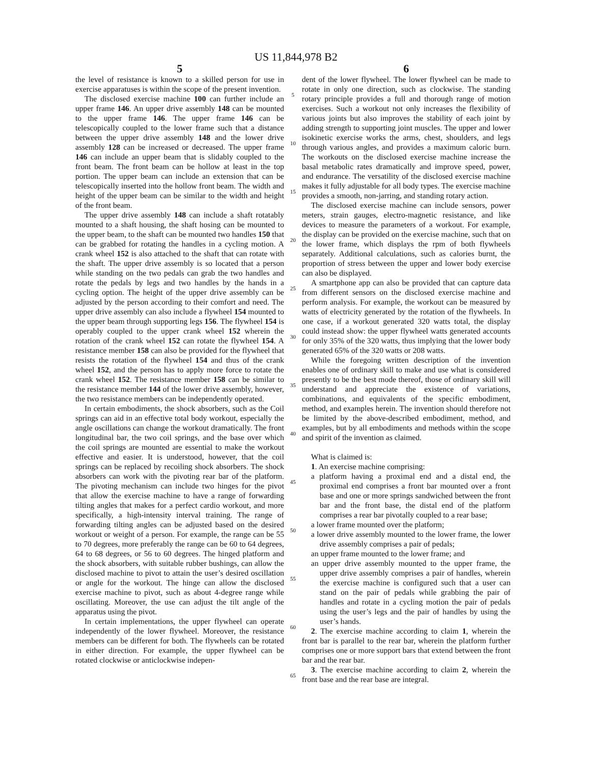US 11,844,978 B2
5
the level of resistance is known to a skilled person for use in exercise apparatuses is within the scope of the present invention.
The disclosed exercise machine 100 can further include an upper frame 146. An upper drive assembly 148 can be mounted to the upper frame 146. The upper frame 146 can be telescopically coupled to the lower frame such that a distance between the upper drive assembly 148 and the lower drive assembly 128 can be increased or decreased. The upper frame 146 can include an upper beam that is slidably coupled to the front beam. The front beam can be hollow at least in the top portion. The upper beam can include an extension that can be telescopically inserted into the hollow front beam. The width and height of the upper beam can be similar to the width and height of the front beam.
The upper drive assembly 148 can include a shaft rotatably mounted to a shaft housing, the shaft hosing can be mounted to the upper beam, to the shaft can be mounted two handles 150 that can be grabbed for rotating the handles in a cycling motion. A crank wheel 152 is also attached to the shaft that can rotate with the shaft. The upper drive assembly is so located that a person while standing on the two pedals can grab the two handles and rotate the pedals by legs and two handles by the hands in a cycling option. The height of the upper drive assembly can be adjusted by the person according to their comfort and need. The upper drive assembly can also include a flywheel 154 mounted to the upper beam through supporting legs 156. The flywheel 154 is operably coupled to the upper crank wheel 152 wherein the rotation of the crank wheel 152 can rotate the flywheel 154. A resistance member 158 can also be provided for the flywheel that resists the rotation of the flywheel 154 and thus of the crank wheel 152, and the person has to apply more force to rotate the crank wheel 152. The resistance member 158 can be similar to the resistance member 144 of the lower drive assembly, however, the two resistance members can be independently operated.
In certain embodiments, the shock absorbers, such as the Coil springs can aid in an effective total body workout, especially the angle oscillations can change the workout dramatically. The front longitudinal bar, the two coil springs, and the base over which the coil springs are mounted are essential to make the workout effective and easier. It is understood, however, that the coil springs can be replaced by recoiling shock absorbers. The shock absorbers can work with the pivoting rear bar of the platform. The pivoting mechanism can include two hinges for the pivot that allow the exercise machine to have a range of forwarding tilting angles that makes for a perfect cardio workout, and more specifically, a high-intensity interval training. The range of forwarding tilting angles can be adjusted based on the desired workout or weight of a person. For example, the range can be 55 to 70 degrees, more preferably the range can be 60 to 64 degrees, 64 to 68 degrees, or 56 to 60 degrees. The hinged platform and the shock absorbers, with suitable rubber bushings, can allow the disclosed machine to pivot to attain the user’s desired oscillation or angle for the workout. The hinge can allow the disclosed exercise machine to pivot, such as about 4-degree range while oscillating. Moreover, the use can adjust the tilt angle of the apparatus using the pivot.
In certain implementations, the upper flywheel can operate independently of the lower flywheel. Moreover, the resistance members can be different for both. The flywheels can be rotated in either direction. For example, the upper flywheel can be rotated clockwise or anticlockwise indepen-
5
10
15
20
25
30
35
40
45
50
55
60
65
6
dent of the lower flywheel. The lower flywheel can be made to rotate in only one direction, such as clockwise. The standing rotary principle provides a full and thorough range of motion exercises. Such a workout not only increases the flexibility of various joints but also improves the stability of each joint by adding strength to supporting joint muscles. The upper and lower isokinetic exercise works the arms, chest, shoulders, and legs through various angles, and provides a maximum caloric burn. The workouts on the disclosed exercise machine increase the basal metabolic rates dramatically and improve speed, power, and endurance. The versatility of the disclosed exercise machine makes it fully adjustable for all body types. The exercise machine provides a smooth, non-jarring, and standing rotary action.
The disclosed exercise machine can include sensors, power meters, strain gauges, electro-magnetic resistance, and like devices to measure the parameters of a workout. For example, the display can be provided on the exercise machine, such that on the lower frame, which displays the rpm of both flywheels separately. Additional calculations, such as calories burnt, the proportion of stress between the upper and lower body exercise can also be displayed.
A smartphone app can also be provided that can capture data from different sensors on the disclosed exercise machine and perform analysis. For example, the workout can be measured by watts of electricity generated by the rotation of the flywheels. In one case, if a workout generated 320 watts total, the display could instead show: the upper flywheel watts generated accounts for only 35% of the 320 watts, thus implying that the lower body generated 65% of the 320 watts or 208 watts.
While the foregoing written description of the invention enables one of ordinary skill to make and use what is considered presently to be the best mode thereof, those of ordinary skill will understand and appreciate the existence of variations, combinations, and equivalents of the specific embodiment, method, and examples herein. The invention should therefore not be limited by the above-described embodiment, method, and examples, but by all embodiments and methods within the scope and spirit of the invention as claimed.
What is claimed is:
1. An exercise machine comprising:
a platform having a proximal end and a distal end, the proximal end comprises a front bar mounted over a front base and one or more springs sandwiched between the front bar and the front base, the distal end of the platform comprises a rear bar pivotally coupled to a rear base;
a lower frame mounted over the platform;
a lower drive assembly mounted to the lower frame, the lower drive assembly comprises a pair of pedals;
an upper frame mounted to the lower frame; and
an upper drive assembly mounted to the upper frame, the upper drive assembly comprises a pair of handles, wherein the exercise machine is configured such that a user can stand on the pair of pedals while grabbing the pair of handles and rotate in a cycling motion the pair of pedals using the user’s legs and the pair of handles by using the user’s hands.
2. The exercise machine according to claim 1, wherein the front bar is parallel to the rear bar, wherein the platform further comprises one or more support bars that extend between the front bar and the rear bar.
3. The exercise machine according to claim 2, wherein the front base and the rear base are integral.